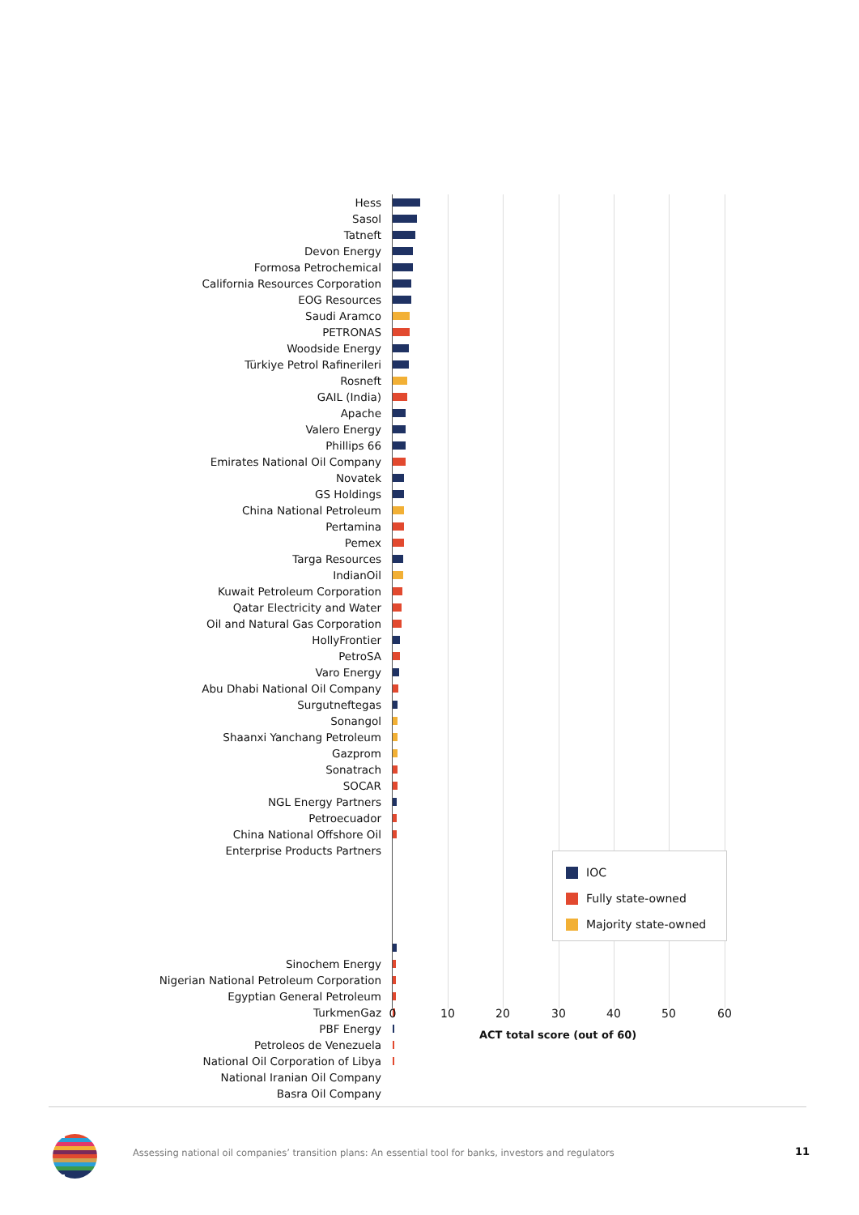Hess
Sasol
Tatneft
Devon Energy
Formosa Petrochemical
California Resources Corporation
EOG Resources
Saudi Aramco
PETRONAS
Woodside Energy
Türkiye Petrol Rafinerileri
Rosneft
GAIL (India)
Apache
Valero Energy
Phillips 66
Emirates National Oil Company
Novatek
GS Holdings
China National Petroleum
Pertamina
Pemex
Targa Resources
IndianOil
Kuwait Petroleum Corporation
Qatar Electricity and Water
Oil and Natural Gas Corporation
HollyFrontier
PetroSA
Varo Energy
Abu Dhabi National Oil Company
Surgutneftegas
Sonangol
Shaanxi Yanchang Petroleum
Gazprom
Sonatrach
SOCAR
NGL Energy Partners
Petroecuador
China National Offshore Oil
Enterprise Products Partners
IOC
Fully state-owned
Majority state-owned
Sinochem Energy
Nigerian National Petroleum Corporation
Egyptian General Petroleum
TurkmenGaz
PBF Energy
Petroleos de Venezuela
National Oil Corporation of Libya
National Iranian Oil Company
Basra Oil Company
0 10 20 30 40 50 60
ACT total score (out of 60)
Assessing national oil companies’ transition plans: An essential tool for banks, investors and regulators
11